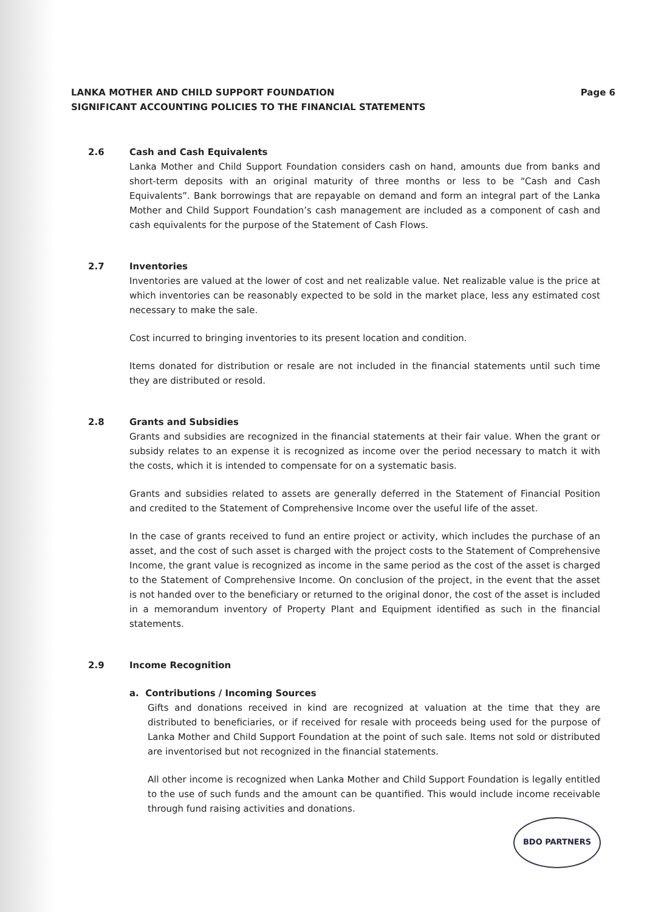LANKA MOTHER AND CHILD SUPPORT FOUNDATION Page 6
SIGNIFICANT ACCOUNTING POLICIES TO THE FINANCIAL STATEMENTS
2.6 Cash and Cash Equivalents
Lanka Mother and Child Support Foundation considers cash on hand, amounts due from banks and short-term deposits with an original maturity of three months or less to be “Cash and Cash Equivalents”. Bank borrowings that are repayable on demand and form an integral part of the Lanka Mother and Child Support Foundation’s cash management are included as a component of cash and cash equivalents for the purpose of the Statement of Cash Flows.
2.7 Inventories
Inventories are valued at the lower of cost and net realizable value. Net realizable value is the price at which inventories can be reasonably expected to be sold in the market place, less any estimated cost necessary to make the sale.
Cost incurred to bringing inventories to its present location and condition.
Items donated for distribution or resale are not included in the financial statements until such time they are distributed or resold.
2.8 Grants and Subsidies
Grants and subsidies are recognized in the financial statements at their fair value. When the grant or subsidy relates to an expense it is recognized as income over the period necessary to match it with the costs, which it is intended to compensate for on a systematic basis.
Grants and subsidies related to assets are generally deferred in the Statement of Financial Position and credited to the Statement of Comprehensive Income over the useful life of the asset.
In the case of grants received to fund an entire project or activity, which includes the purchase of an asset, and the cost of such asset is charged with the project costs to the Statement of Comprehensive Income, the grant value is recognized as income in the same period as the cost of the asset is charged to the Statement of Comprehensive Income. On conclusion of the project, in the event that the asset is not handed over to the beneficiary or returned to the original donor, the cost of the asset is included in a memorandum inventory of Property Plant and Equipment identified as such in the financial statements.
2.9 Income Recognition
a. Contributions / Incoming Sources
Gifts and donations received in kind are recognized at valuation at the time that they are distributed to beneficiaries, or if received for resale with proceeds being used for the purpose of Lanka Mother and Child Support Foundation at the point of such sale. Items not sold or distributed are inventorised but not recognized in the financial statements.
All other income is recognized when Lanka Mother and Child Support Foundation is legally entitled to the use of such funds and the amount can be quantified. This would include income receivable through fund raising activities and donations.
BDO PARTNERS